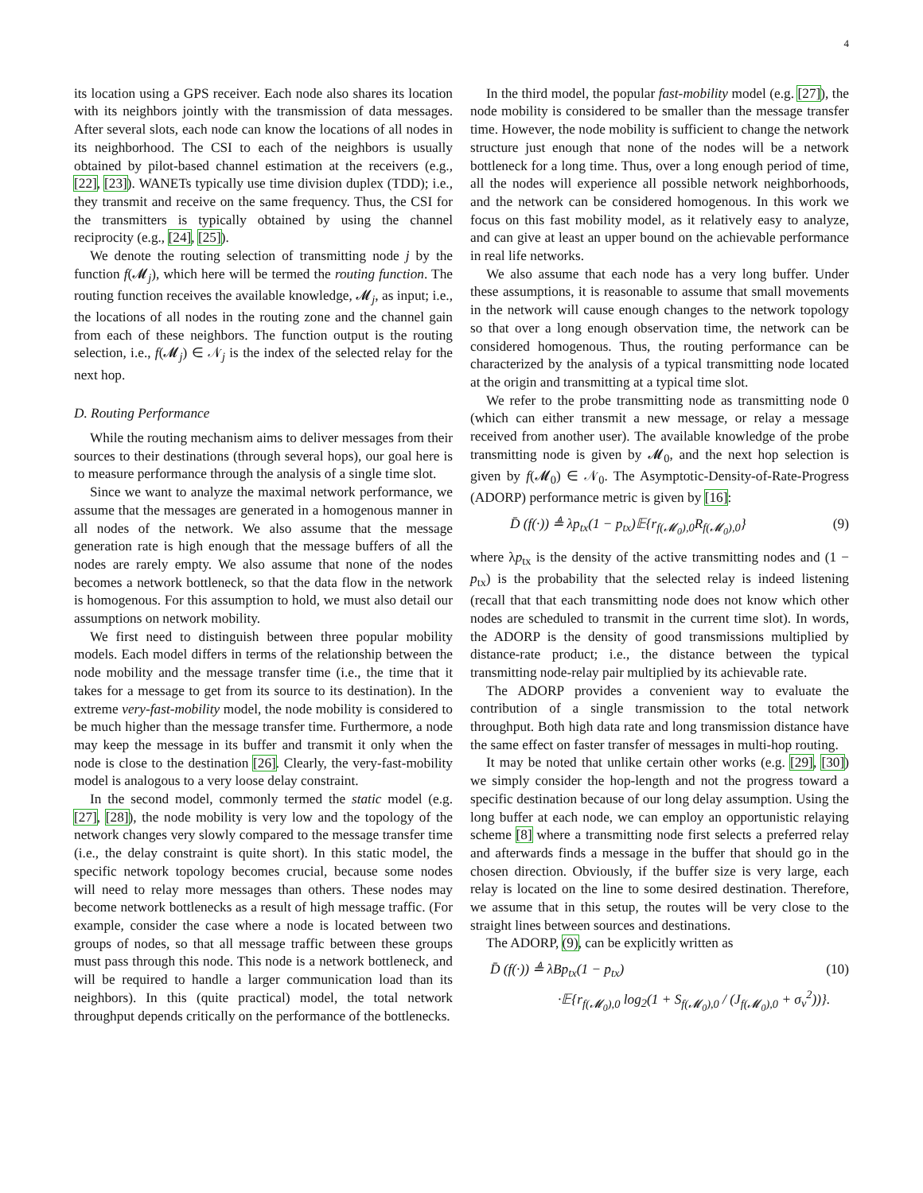4
its location using a GPS receiver. Each node also shares its location with its neighbors jointly with the transmission of data messages. After several slots, each node can know the locations of all nodes in its neighborhood. The CSI to each of the neighbors is usually obtained by pilot-based channel estimation at the receivers (e.g., [22], [23]). WANETs typically use time division duplex (TDD); i.e., they transmit and receive on the same frequency. Thus, the CSI for the transmitters is typically obtained by using the channel reciprocity (e.g., [24], [25]).
We denote the routing selection of transmitting node j by the function f(𝓜<sub>j</sub>), which here will be termed the routing function. The routing function receives the available knowledge, 𝓜<sub>j</sub>, as input; i.e., the locations of all nodes in the routing zone and the channel gain from each of these neighbors. The function output is the routing selection, i.e., f(𝓜<sub>j</sub>) ∈ 𝒩<sub>j</sub> is the index of the selected relay for the next hop.
D. Routing Performance
While the routing mechanism aims to deliver messages from their sources to their destinations (through several hops), our goal here is to measure performance through the analysis of a single time slot.
Since we want to analyze the maximal network performance, we assume that the messages are generated in a homogenous manner in all nodes of the network. We also assume that the message generation rate is high enough that the message buffers of all the nodes are rarely empty. We also assume that none of the nodes becomes a network bottleneck, so that the data flow in the network is homogenous. For this assumption to hold, we must also detail our assumptions on network mobility.
We first need to distinguish between three popular mobility models. Each model differs in terms of the relationship between the node mobility and the message transfer time (i.e., the time that it takes for a message to get from its source to its destination). In the extreme very-fast-mobility model, the node mobility is considered to be much higher than the message transfer time. Furthermore, a node may keep the message in its buffer and transmit it only when the node is close to the destination [26]. Clearly, the very-fast-mobility model is analogous to a very loose delay constraint.
In the second model, commonly termed the static model (e.g. [27], [28]), the node mobility is very low and the topology of the network changes very slowly compared to the message transfer time (i.e., the delay constraint is quite short). In this static model, the specific network topology becomes crucial, because some nodes will need to relay more messages than others. These nodes may become network bottlenecks as a result of high message traffic. (For example, consider the case where a node is located between two groups of nodes, so that all message traffic between these groups must pass through this node. This node is a network bottleneck, and will be required to handle a larger communication load than its neighbors). In this (quite practical) model, the total network throughput depends critically on the performance of the bottlenecks.
In the third model, the popular fast-mobility model (e.g. [27]), the node mobility is considered to be smaller than the message transfer time. However, the node mobility is sufficient to change the network structure just enough that none of the nodes will be a network bottleneck for a long time. Thus, over a long enough period of time, all the nodes will experience all possible network neighborhoods, and the network can be considered homogenous. In this work we focus on this fast mobility model, as it relatively easy to analyze, and can give at least an upper bound on the achievable performance in real life networks.
We also assume that each node has a very long buffer. Under these assumptions, it is reasonable to assume that small movements in the network will cause enough changes to the network topology so that over a long enough observation time, the network can be considered homogenous. Thus, the routing performance can be characterized by the analysis of a typical transmitting node located at the origin and transmitting at a typical time slot.
We refer to the probe transmitting node as transmitting node 0 (which can either transmit a new message, or relay a message received from another user). The available knowledge of the probe transmitting node is given by 𝓜<sub>0</sub>, and the next hop selection is given by f(𝓜<sub>0</sub>) ∈ 𝒩<sub>0</sub>. The Asymptotic-Density-of-Rate-Progress (ADORP) performance metric is given by [16]:
D̄ (f(·)) ≜ λp<sub>tx</sub>(1 − p<sub>tx</sub>)𝔼{r<sub>f(𝓜<sub>0</sub>),0</sub>R<sub>f(𝓜<sub>0</sub>),0</sub>} (9)
where λp<sub>tx</sub> is the density of the active transmitting nodes and (1 − p<sub>tx</sub>) is the probability that the selected relay is indeed listening (recall that that each transmitting node does not know which other nodes are scheduled to transmit in the current time slot). In words, the ADORP is the density of good transmissions multiplied by distance-rate product; i.e., the distance between the typical transmitting node-relay pair multiplied by its achievable rate.
The ADORP provides a convenient way to evaluate the contribution of a single transmission to the total network throughput. Both high data rate and long transmission distance have the same effect on faster transfer of messages in multi-hop routing.
It may be noted that unlike certain other works (e.g. [29], [30]) we simply consider the hop-length and not the progress toward a specific destination because of our long delay assumption. Using the long buffer at each node, we can employ an opportunistic relaying scheme [8] where a transmitting node first selects a preferred relay and afterwards finds a message in the buffer that should go in the chosen direction. Obviously, if the buffer size is very large, each relay is located on the line to some desired destination. Therefore, we assume that in this setup, the routes will be very close to the straight lines between sources and destinations.
The ADORP, (9), can be explicitly written as
D̄ (f(·)) ≜ λBp<sub>tx</sub>(1 − p<sub>tx</sub>) (10)
·𝔼{r<sub>f(𝓜<sub>0</sub>),0</sub> log<sub>2</sub>(1 + S<sub>f(𝓜<sub>0</sub>),0</sub> / (J<sub>f(𝓜<sub>0</sub>),0</sub> + σ<sub>v</sub><sup>2</sup>))}.